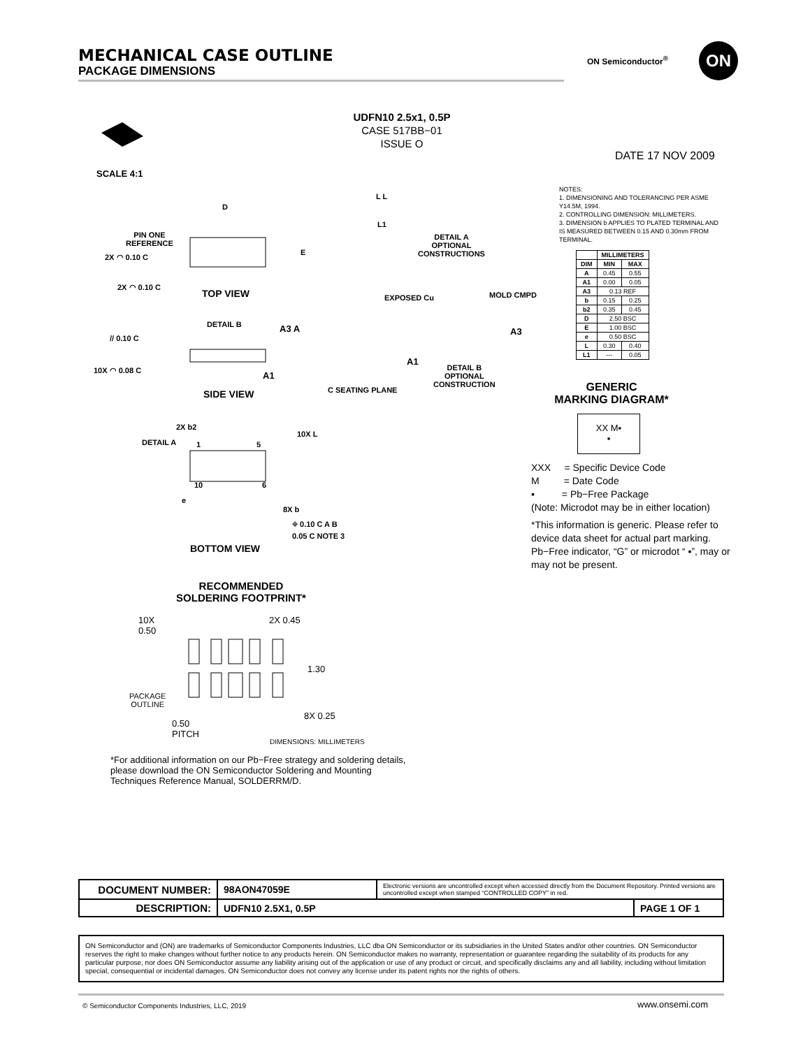MECHANICAL CASE OUTLINE
PACKAGE DIMENSIONS
ON Semiconductor<sup>®</sup> ON
UDFN10 2.5x1, 0.5P
CASE 517BB−01
ISSUE O
DATE 17 NOV 2009
SCALE 4:1
D
PIN ONE
REFERENCE
E
2X ◠ 0.10 C
2X ◠ 0.10 C
TOP VIEW
DETAIL B A3 A
// 0.10 C
10X ◠ 0.08 C A1
C SEATING PLANE
SIDE VIEW
2X b2
10X L
DETAIL A 1 5
10 6
e
8X b
⌖ 0.10 C A B
0.05 C NOTE 3
BOTTOM VIEW
L L
L1
DETAIL A
OPTIONAL
CONSTRUCTIONS
EXPOSED Cu MOLD CMPD
A3
A1
DETAIL B
OPTIONAL
CONSTRUCTION
NOTES:
1. DIMENSIONING AND TOLERANCING PER ASME Y14.5M, 1994.
2. CONTROLLING DIMENSION: MILLIMETERS.
3. DIMENSION b APPLIES TO PLATED TERMINAL AND IS MEASURED BETWEEN 0.15 AND 0.30mm FROM TERMINAL.
| | MILLIMETERS | |
| --- | --- | --- |
| DIM | MIN | MAX |
| A | 0.45 | 0.55 |
| A1 | 0.00 | 0.05 |
| A3 | 0.13 REF | |
| b | 0.15 | 0.25 |
| b2 | 0.35 | 0.45 |
| D | 2.50 BSC | |
| E | 1.00 BSC | |
| e | 0.50 BSC | |
| L | 0.30 | 0.40 |
| L1 | --- | 0.05 |
GENERIC
MARKING DIAGRAM*
XX M▪
▪
XXX = Specific Device Code
M = Date Code
▪ = Pb−Free Package
(Note: Microdot may be in either location)
*This information is generic. Please refer to device data sheet for actual part marking. Pb−Free indicator, “G” or microdot “ ▪”, may or may not be present.
RECOMMENDED
SOLDERING FOOTPRINT*
10X
0.50
2X 0.45
1.30
PACKAGE
OUTLINE
8X 0.25
0.50
PITCH
DIMENSIONS: MILLIMETERS
*For additional information on our Pb−Free strategy and soldering details, please download the ON Semiconductor Soldering and Mounting Techniques Reference Manual, SOLDERRM/D.
| DOCUMENT NUMBER: | 98AON47059E | Electronic versions are uncontrolled except when accessed directly from the Document Repository. Printed versions are uncontrolled except when stamped “CONTROLLED COPY” in red. | |
| DESCRIPTION: | UDFN10 2.5X1, 0.5P | | PAGE 1 OF 1 |
ON Semiconductor and (ON) are trademarks of Semiconductor Components Industries, LLC dba ON Semiconductor or its subsidiaries in the United States and/or other countries. ON Semiconductor reserves the right to make changes without further notice to any products herein. ON Semiconductor makes no warranty, representation or guarantee regarding the suitability of its products for any particular purpose, nor does ON Semiconductor assume any liability arising out of the application or use of any product or circuit, and specifically disclaims any and all liability, including without limitation special, consequential or incidental damages. ON Semiconductor does not convey any license under its patent rights nor the rights of others.
© Semiconductor Components Industries, LLC, 2019
www.onsemi.com